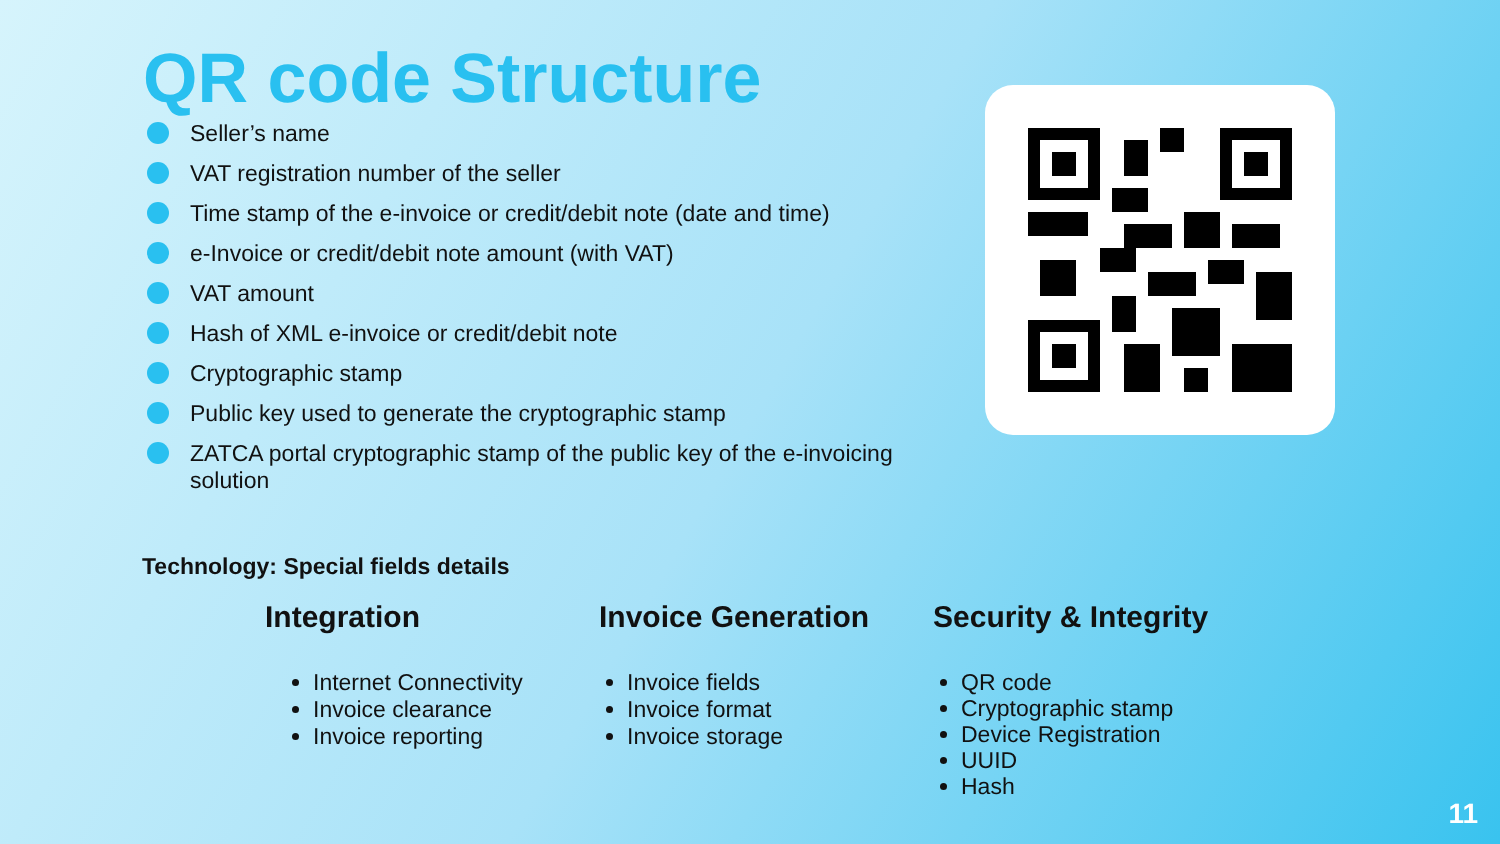QR code Structure
Seller’s name
VAT registration number of the seller
Time stamp of the e-invoice or credit/debit note (date and time)
e-Invoice or credit/debit note amount (with VAT)
VAT amount
Hash of XML e-invoice or credit/debit note
Cryptographic stamp
Public key used to generate the cryptographic stamp
ZATCA portal cryptographic stamp of the public key of the e-invoicing solution
Technology: Special fields details
Integration
Internet Connectivity
Invoice clearance
Invoice reporting
Invoice Generation
Invoice fields
Invoice format
Invoice storage
Security & Integrity
QR code
Cryptographic stamp
Device Registration
UUID
Hash
11